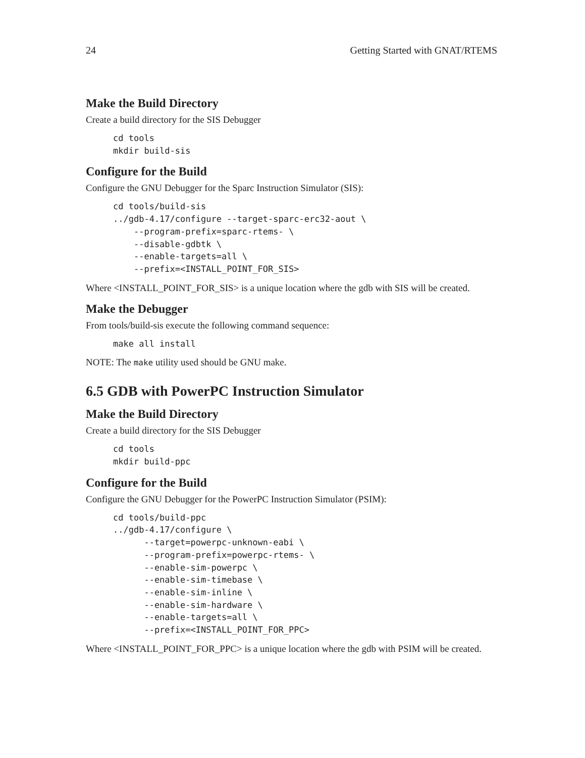24 Getting Started with GNAT/RTEMS
Make the Build Directory
Create a build directory for the SIS Debugger
cd tools
mkdir build-sis
Configure for the Build
Configure the GNU Debugger for the Sparc Instruction Simulator (SIS):
cd tools/build-sis
../gdb-4.17/configure --target-sparc-erc32-aout \
    --program-prefix=sparc-rtems- \
    --disable-gdbtk \
    --enable-targets=all \
    --prefix=<INSTALL_POINT_FOR_SIS>
Where <INSTALL_POINT_FOR_SIS> is a unique location where the gdb with SIS will be created.
Make the Debugger
From tools/build-sis execute the following command sequence:
make all install
NOTE: The make utility used should be GNU make.
6.5 GDB with PowerPC Instruction Simulator
Make the Build Directory
Create a build directory for the SIS Debugger
cd tools
mkdir build-ppc
Configure for the Build
Configure the GNU Debugger for the PowerPC Instruction Simulator (PSIM):
cd tools/build-ppc
../gdb-4.17/configure \
      --target=powerpc-unknown-eabi \
      --program-prefix=powerpc-rtems- \
      --enable-sim-powerpc \
      --enable-sim-timebase \
      --enable-sim-inline \
      --enable-sim-hardware \
      --enable-targets=all \
      --prefix=<INSTALL_POINT_FOR_PPC>
Where <INSTALL_POINT_FOR_PPC> is a unique location where the gdb with PSIM will be created.